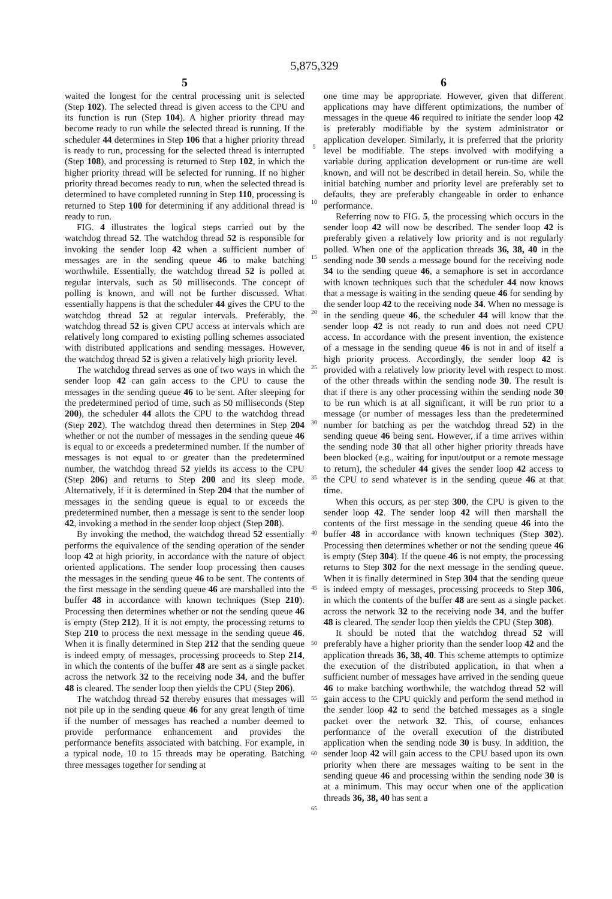5,875,329
5
waited the longest for the central processing unit is selected (Step 102). The selected thread is given access to the CPU and its function is run (Step 104). A higher priority thread may become ready to run while the selected thread is running. If the scheduler 44 determines in Step 106 that a higher priority thread is ready to run, processing for the selected thread is interrupted (Step 108), and processing is returned to Step 102, in which the higher priority thread will be selected for running. If no higher priority thread becomes ready to run, when the selected thread is determined to have completed running in Step 110, processing is returned to Step 100 for determining if any additional thread is ready to run.
FIG. 4 illustrates the logical steps carried out by the watchdog thread 52. The watchdog thread 52 is responsible for invoking the sender loop 42 when a sufficient number of messages are in the sending queue 46 to make batching worthwhile. Essentially, the watchdog thread 52 is polled at regular intervals, such as 50 milliseconds. The concept of polling is known, and will not be further discussed. What essentially happens is that the scheduler 44 gives the CPU to the watchdog thread 52 at regular intervals. Preferably, the watchdog thread 52 is given CPU access at intervals which are relatively long compared to existing polling schemes associated with distributed applications and sending messages. However, the watchdog thread 52 is given a relatively high priority level.
The watchdog thread serves as one of two ways in which the sender loop 42 can gain access to the CPU to cause the messages in the sending queue 46 to be sent. After sleeping for the predetermined period of time, such as 50 milliseconds (Step 200), the scheduler 44 allots the CPU to the watchdog thread (Step 202). The watchdog thread then determines in Step 204 whether or not the number of messages in the sending queue 46 is equal to or exceeds a predetermined number. If the number of messages is not equal to or greater than the predetermined number, the watchdog thread 52 yields its access to the CPU (Step 206) and returns to Step 200 and its sleep mode. Alternatively, if it is determined in Step 204 that the number of messages in the sending queue is equal to or exceeds the predetermined number, then a message is sent to the sender loop 42, invoking a method in the sender loop object (Step 208).
By invoking the method, the watchdog thread 52 essentially performs the equivalence of the sending operation of the sender loop 42 at high priority, in accordance with the nature of object oriented applications. The sender loop processing then causes the messages in the sending queue 46 to be sent. The contents of the first message in the sending queue 46 are marshalled into the buffer 48 in accordance with known techniques (Step 210). Processing then determines whether or not the sending queue 46 is empty (Step 212). If it is not empty, the processing returns to Step 210 to process the next message in the sending queue 46. When it is finally determined in Step 212 that the sending queue is indeed empty of messages, processing proceeds to Step 214, in which the contents of the buffer 48 are sent as a single packet across the network 32 to the receiving node 34, and the buffer 48 is cleared. The sender loop then yields the CPU (Step 206).
The watchdog thread 52 thereby ensures that messages will not pile up in the sending queue 46 for any great length of time if the number of messages has reached a number deemed to provide performance enhancement and provides the performance benefits associated with batching. For example, in a typical node, 10 to 15 threads may be operating. Batching three messages together for sending at
5
10
15
20
25
30
35
40
45
50
55
60
65
6
one time may be appropriate. However, given that different applications may have different optimizations, the number of messages in the queue 46 required to initiate the sender loop 42 is preferably modifiable by the system administrator or application developer. Similarly, it is preferred that the priority level be modifiable. The steps involved with modifying a variable during application development or run-time are well known, and will not be described in detail herein. So, while the initial batching number and priority level are preferably set to defaults, they are preferably changeable in order to enhance performance.
Referring now to FIG. 5, the processing which occurs in the sender loop 42 will now be described. The sender loop 42 is preferably given a relatively low priority and is not regularly polled. When one of the application threads 36, 38, 40 in the sending node 30 sends a message bound for the receiving node 34 to the sending queue 46, a semaphore is set in accordance with known techniques such that the scheduler 44 now knows that a message is waiting in the sending queue 46 for sending by the sender loop 42 to the receiving node 34. When no message is in the sending queue 46, the scheduler 44 will know that the sender loop 42 is not ready to run and does not need CPU access. In accordance with the present invention, the existence of a message in the sending queue 46 is not in and of itself a high priority process. Accordingly, the sender loop 42 is provided with a relatively low priority level with respect to most of the other threads within the sending node 30. The result is that if there is any other processing within the sending node 30 to be run which is at all significant, it will be run prior to a message (or number of messages less than the predetermined number for batching as per the watchdog thread 52) in the sending queue 46 being sent. However, if a time arrives within the sending node 30 that all other higher priority threads have been blocked (e.g., waiting for input/output or a remote message to return), the scheduler 44 gives the sender loop 42 access to the CPU to send whatever is in the sending queue 46 at that time.
When this occurs, as per step 300, the CPU is given to the sender loop 42. The sender loop 42 will then marshall the contents of the first message in the sending queue 46 into the buffer 48 in accordance with known techniques (Step 302). Processing then determines whether or not the sending queue 46 is empty (Step 304). If the queue 46 is not empty, the processing returns to Step 302 for the next message in the sending queue. When it is finally determined in Step 304 that the sending queue is indeed empty of messages, processing proceeds to Step 306, in which the contents of the buffer 48 are sent as a single packet across the network 32 to the receiving node 34, and the buffer 48 is cleared. The sender loop then yields the CPU (Step 308).
It should be noted that the watchdog thread 52 will preferably have a higher priority than the sender loop 42 and the application threads 36, 38, 40. This scheme attempts to optimize the execution of the distributed application, in that when a sufficient number of messages have arrived in the sending queue 46 to make batching worthwhile, the watchdog thread 52 will gain access to the CPU quickly and perform the send method in the sender loop 42 to send the batched messages as a single packet over the network 32. This, of course, enhances performance of the overall execution of the distributed application when the sending node 30 is busy. In addition, the sender loop 42 will gain access to the CPU based upon its own priority when there are messages waiting to be sent in the sending queue 46 and processing within the sending node 30 is at a minimum. This may occur when one of the application threads 36, 38, 40 has sent a